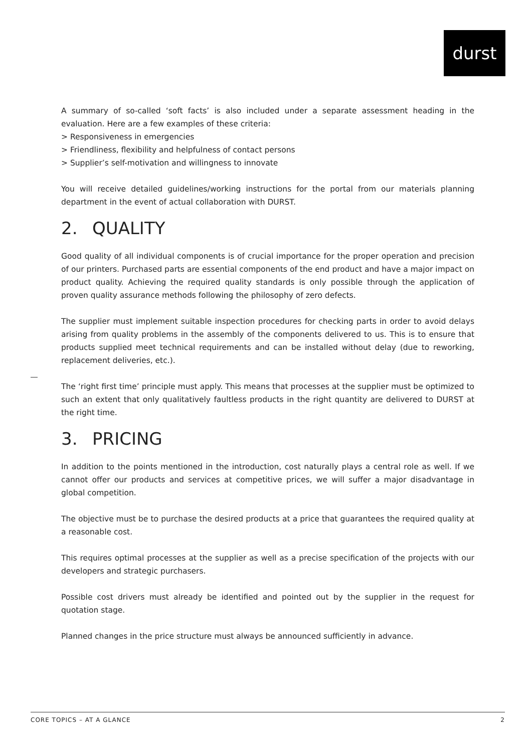durst
A summary of so-called ‘soft facts’ is also included under a separate assessment heading in the evaluation. Here are a few examples of these criteria:
> Responsiveness in emergencies
> Friendliness, flexibility and helpfulness of contact persons
> Supplier’s self-motivation and willingness to innovate
You will receive detailed guidelines/working instructions for the portal from our materials planning department in the event of actual collaboration with DURST.
2. QUALITY
Good quality of all individual components is of crucial importance for the proper operation and precision of our printers. Purchased parts are essential components of the end product and have a major impact on product quality. Achieving the required quality standards is only possible through the application of proven quality assurance methods following the philosophy of zero defects.
The supplier must implement suitable inspection procedures for checking parts in order to avoid delays arising from quality problems in the assembly of the components delivered to us. This is to ensure that products supplied meet technical requirements and can be installed without delay (due to reworking, replacement deliveries, etc.).
The ‘right first time’ principle must apply. This means that processes at the supplier must be optimized to such an extent that only qualitatively faultless products in the right quantity are delivered to DURST at the right time.
3. PRICING
In addition to the points mentioned in the introduction, cost naturally plays a central role as well. If we cannot offer our products and services at competitive prices, we will suffer a major disadvantage in global competition.
The objective must be to purchase the desired products at a price that guarantees the required quality at a reasonable cost.
This requires optimal processes at the supplier as well as a precise specification of the projects with our developers and strategic purchasers.
Possible cost drivers must already be identified and pointed out by the supplier in the request for quotation stage.
Planned changes in the price structure must always be announced sufficiently in advance.
CORE TOPICS – AT A GLANCE 2